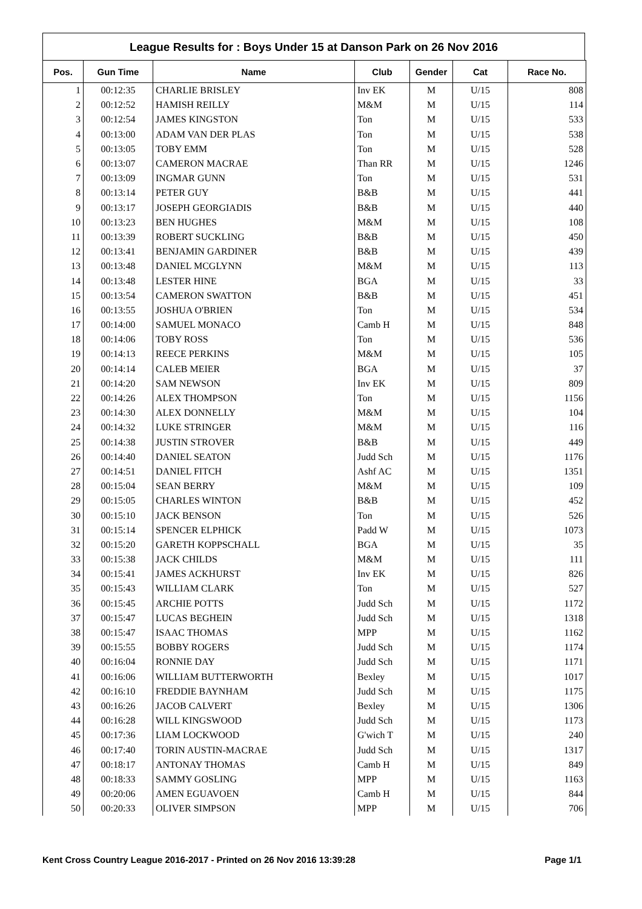League Results for : Boys Under 15 at Danson Park on 26 Nov 2016
| Pos. | Gun Time | Name | Club | Gender | Cat | Race No. |
| --- | --- | --- | --- | --- | --- | --- |
| 1 | 00:12:35 | CHARLIE BRISLEY | Inv EK | M | U/15 | 808 |
| 2 | 00:12:52 | HAMISH REILLY | M&M | M | U/15 | 114 |
| 3 | 00:12:54 | JAMES KINGSTON | Ton | M | U/15 | 533 |
| 4 | 00:13:00 | ADAM VAN DER PLAS | Ton | M | U/15 | 538 |
| 5 | 00:13:05 | TOBY EMM | Ton | M | U/15 | 528 |
| 6 | 00:13:07 | CAMERON MACRAE | Than RR | M | U/15 | 1246 |
| 7 | 00:13:09 | INGMAR GUNN | Ton | M | U/15 | 531 |
| 8 | 00:13:14 | PETER GUY | B&B | M | U/15 | 441 |
| 9 | 00:13:17 | JOSEPH GEORGIADIS | B&B | M | U/15 | 440 |
| 10 | 00:13:23 | BEN HUGHES | M&M | M | U/15 | 108 |
| 11 | 00:13:39 | ROBERT SUCKLING | B&B | M | U/15 | 450 |
| 12 | 00:13:41 | BENJAMIN GARDINER | B&B | M | U/15 | 439 |
| 13 | 00:13:48 | DANIEL MCGLYNN | M&M | M | U/15 | 113 |
| 14 | 00:13:48 | LESTER HINE | BGA | M | U/15 | 33 |
| 15 | 00:13:54 | CAMERON SWATTON | B&B | M | U/15 | 451 |
| 16 | 00:13:55 | JOSHUA O'BRIEN | Ton | M | U/15 | 534 |
| 17 | 00:14:00 | SAMUEL MONACO | Camb H | M | U/15 | 848 |
| 18 | 00:14:06 | TOBY ROSS | Ton | M | U/15 | 536 |
| 19 | 00:14:13 | REECE PERKINS | M&M | M | U/15 | 105 |
| 20 | 00:14:14 | CALEB MEIER | BGA | M | U/15 | 37 |
| 21 | 00:14:20 | SAM NEWSON | Inv EK | M | U/15 | 809 |
| 22 | 00:14:26 | ALEX THOMPSON | Ton | M | U/15 | 1156 |
| 23 | 00:14:30 | ALEX DONNELLY | M&M | M | U/15 | 104 |
| 24 | 00:14:32 | LUKE STRINGER | M&M | M | U/15 | 116 |
| 25 | 00:14:38 | JUSTIN STROVER | B&B | M | U/15 | 449 |
| 26 | 00:14:40 | DANIEL SEATON | Judd Sch | M | U/15 | 1176 |
| 27 | 00:14:51 | DANIEL FITCH | Ashf AC | M | U/15 | 1351 |
| 28 | 00:15:04 | SEAN BERRY | M&M | M | U/15 | 109 |
| 29 | 00:15:05 | CHARLES WINTON | B&B | M | U/15 | 452 |
| 30 | 00:15:10 | JACK BENSON | Ton | M | U/15 | 526 |
| 31 | 00:15:14 | SPENCER ELPHICK | Padd W | M | U/15 | 1073 |
| 32 | 00:15:20 | GARETH KOPPSCHALL | BGA | M | U/15 | 35 |
| 33 | 00:15:38 | JACK CHILDS | M&M | M | U/15 | 111 |
| 34 | 00:15:41 | JAMES ACKHURST | Inv EK | M | U/15 | 826 |
| 35 | 00:15:43 | WILLIAM CLARK | Ton | M | U/15 | 527 |
| 36 | 00:15:45 | ARCHIE POTTS | Judd Sch | M | U/15 | 1172 |
| 37 | 00:15:47 | LUCAS BEGHEIN | Judd Sch | M | U/15 | 1318 |
| 38 | 00:15:47 | ISAAC THOMAS | MPP | M | U/15 | 1162 |
| 39 | 00:15:55 | BOBBY ROGERS | Judd Sch | M | U/15 | 1174 |
| 40 | 00:16:04 | RONNIE DAY | Judd Sch | M | U/15 | 1171 |
| 41 | 00:16:06 | WILLIAM BUTTERWORTH | Bexley | M | U/15 | 1017 |
| 42 | 00:16:10 | FREDDIE BAYNHAM | Judd Sch | M | U/15 | 1175 |
| 43 | 00:16:26 | JACOB CALVERT | Bexley | M | U/15 | 1306 |
| 44 | 00:16:28 | WILL KINGSWOOD | Judd Sch | M | U/15 | 1173 |
| 45 | 00:17:36 | LIAM LOCKWOOD | G'wich T | M | U/15 | 240 |
| 46 | 00:17:40 | TORIN AUSTIN-MACRAE | Judd Sch | M | U/15 | 1317 |
| 47 | 00:18:17 | ANTONAY THOMAS | Camb H | M | U/15 | 849 |
| 48 | 00:18:33 | SAMMY GOSLING | MPP | M | U/15 | 1163 |
| 49 | 00:20:06 | AMEN EGUAVOEN | Camb H | M | U/15 | 844 |
| 50 | 00:20:33 | OLIVER SIMPSON | MPP | M | U/15 | 706 |
Kent Cross Country League 2016-2017 - Printed on 26 Nov 2016 13:39:28 Page 1/1